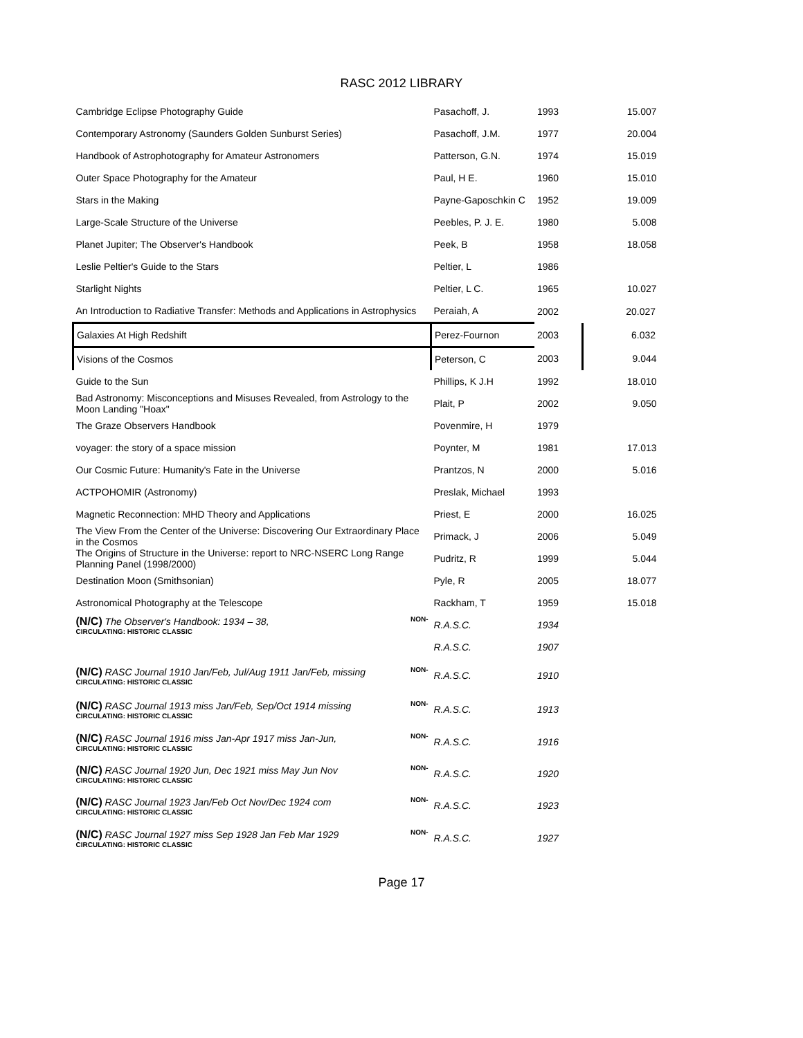RASC 2012 LIBRARY
| Cambridge Eclipse Photography Guide | Pasachoff, J. | 1993 | 15.007 |
| Contemporary Astronomy (Saunders Golden Sunburst Series) | Pasachoff, J.M. | 1977 | 20.004 |
| Handbook of Astrophotography for Amateur Astronomers | Patterson, G.N. | 1974 | 15.019 |
| Outer Space Photography for the Amateur | Paul, H E. | 1960 | 15.010 |
| Stars in the Making | Payne-Gaposchkin C | 1952 | 19.009 |
| Large-Scale Structure of the Universe | Peebles, P. J. E. | 1980 | 5.008 |
| Planet Jupiter; The Observer's Handbook | Peek, B | 1958 | 18.058 |
| Leslie Peltier's Guide to the Stars | Peltier, L | 1986 | |
| Starlight Nights | Peltier, L C. | 1965 | 10.027 |
| An Introduction to Radiative Transfer: Methods and Applications in Astrophysics | Peraiah, A | 2002 | 20.027 |
| Galaxies At High Redshift | Perez-Fournon | 2003 | 6.032 |
| Visions of the Cosmos | Peterson, C | 2003 | 9.044 |
| Guide to the Sun | Phillips, K J.H | 1992 | 18.010 |
| Bad Astronomy: Misconceptions and Misuses Revealed, from Astrology to the Moon Landing "Hoax" | Plait, P | 2002 | 9.050 |
| The Graze Observers Handbook | Povenmire, H | 1979 | |
| voyager: the story of a space mission | Poynter, M | 1981 | 17.013 |
| Our Cosmic Future: Humanity's Fate in the Universe | Prantzos, N | 2000 | 5.016 |
| ACTPOHOMIR (Astronomy) | Preslak, Michael | 1993 | |
| Magnetic Reconnection: MHD Theory and Applications | Priest, E | 2000 | 16.025 |
| The View From the Center of the Universe: Discovering Our Extraordinary Place in the Cosmos | Primack, J | 2006 | 5.049 |
| The Origins of Structure in the Universe: report to NRC-NSERC Long Range Planning Panel (1998/2000) | Pudritz, R | 1999 | 5.044 |
| Destination Moon (Smithsonian) | Pyle, R | 2005 | 18.077 |
| Astronomical Photography at the Telescope | Rackham, T | 1959 | 15.018 |
| NON- (N/C) The Observer's Handbook: 1934 – 38, CIRCULATING: HISTORIC CLASSIC | R.A.S.C. | 1934 | |
| | R.A.S.C. | 1907 | |
| NON- (N/C) RASC Journal 1910 Jan/Feb, Jul/Aug 1911 Jan/Feb, missing CIRCULATING: HISTORIC CLASSIC | R.A.S.C. | 1910 | |
| NON- (N/C) RASC Journal 1913 miss Jan/Feb, Sep/Oct 1914 missing CIRCULATING: HISTORIC CLASSIC | R.A.S.C. | 1913 | |
| NON- (N/C) RASC Journal 1916 miss Jan-Apr 1917 miss Jan-Jun, CIRCULATING: HISTORIC CLASSIC | R.A.S.C. | 1916 | |
| NON- (N/C) RASC Journal 1920 Jun, Dec 1921 miss May Jun Nov CIRCULATING: HISTORIC CLASSIC | R.A.S.C. | 1920 | |
| NON- (N/C) RASC Journal 1923 Jan/Feb Oct Nov/Dec 1924 com CIRCULATING: HISTORIC CLASSIC | R.A.S.C. | 1923 | |
| NON- (N/C) RASC Journal 1927 miss Sep 1928 Jan Feb Mar 1929 CIRCULATING: HISTORIC CLASSIC | R.A.S.C. | 1927 | |
Page 17